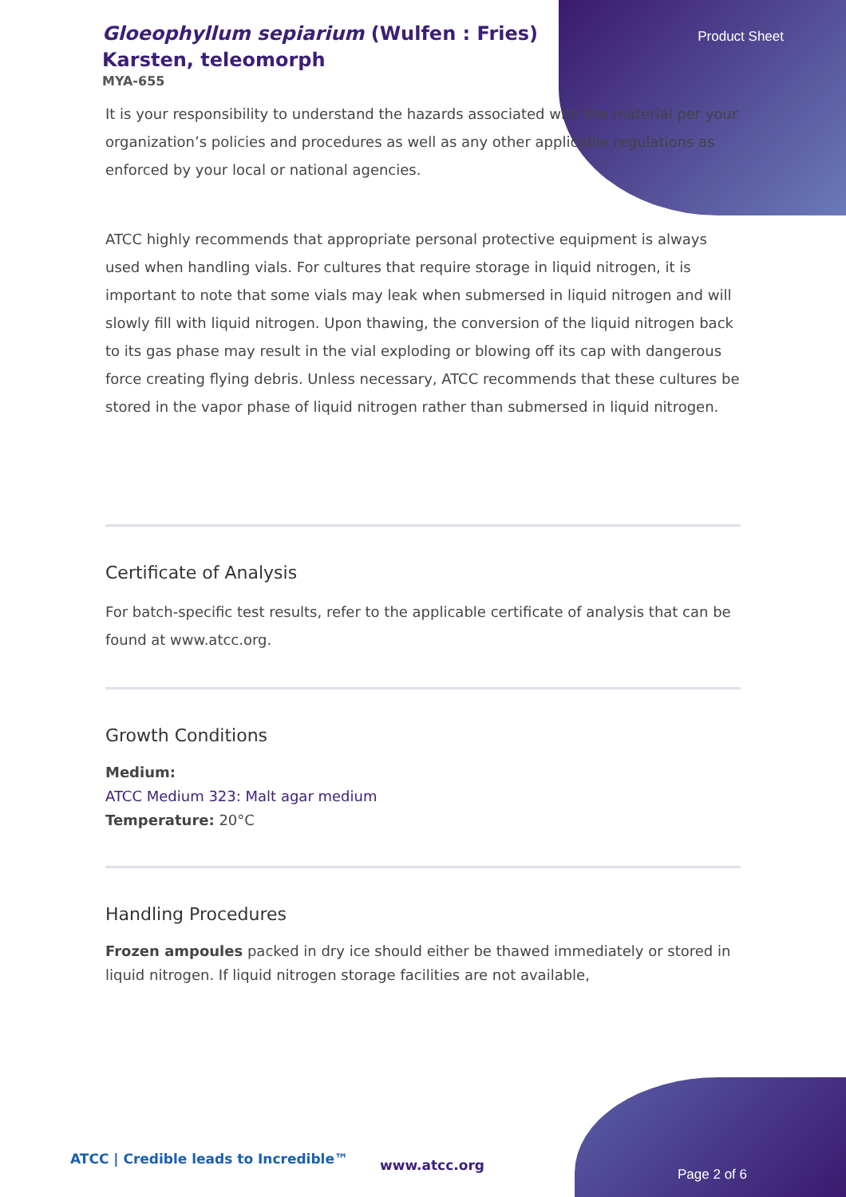Gloeophyllum sepiarium (Wulfen : Fries) Karsten, teleomorph
MYA-655
Product Sheet
It is your responsibility to understand the hazards associated with the material per your organization’s policies and procedures as well as any other applicable regulations as enforced by your local or national agencies.
ATCC highly recommends that appropriate personal protective equipment is always used when handling vials. For cultures that require storage in liquid nitrogen, it is important to note that some vials may leak when submersed in liquid nitrogen and will slowly fill with liquid nitrogen. Upon thawing, the conversion of the liquid nitrogen back to its gas phase may result in the vial exploding or blowing off its cap with dangerous force creating flying debris. Unless necessary, ATCC recommends that these cultures be stored in the vapor phase of liquid nitrogen rather than submersed in liquid nitrogen.
Certificate of Analysis
For batch-specific test results, refer to the applicable certificate of analysis that can be found at www.atcc.org.
Growth Conditions
Medium:
ATCC Medium 323: Malt agar medium
Temperature: 20°C
Handling Procedures
Frozen ampoules packed in dry ice should either be thawed immediately or stored in liquid nitrogen. If liquid nitrogen storage facilities are not available,
ATCC | Credible leads to Incredible™
www.atcc.org
Page 2 of 6